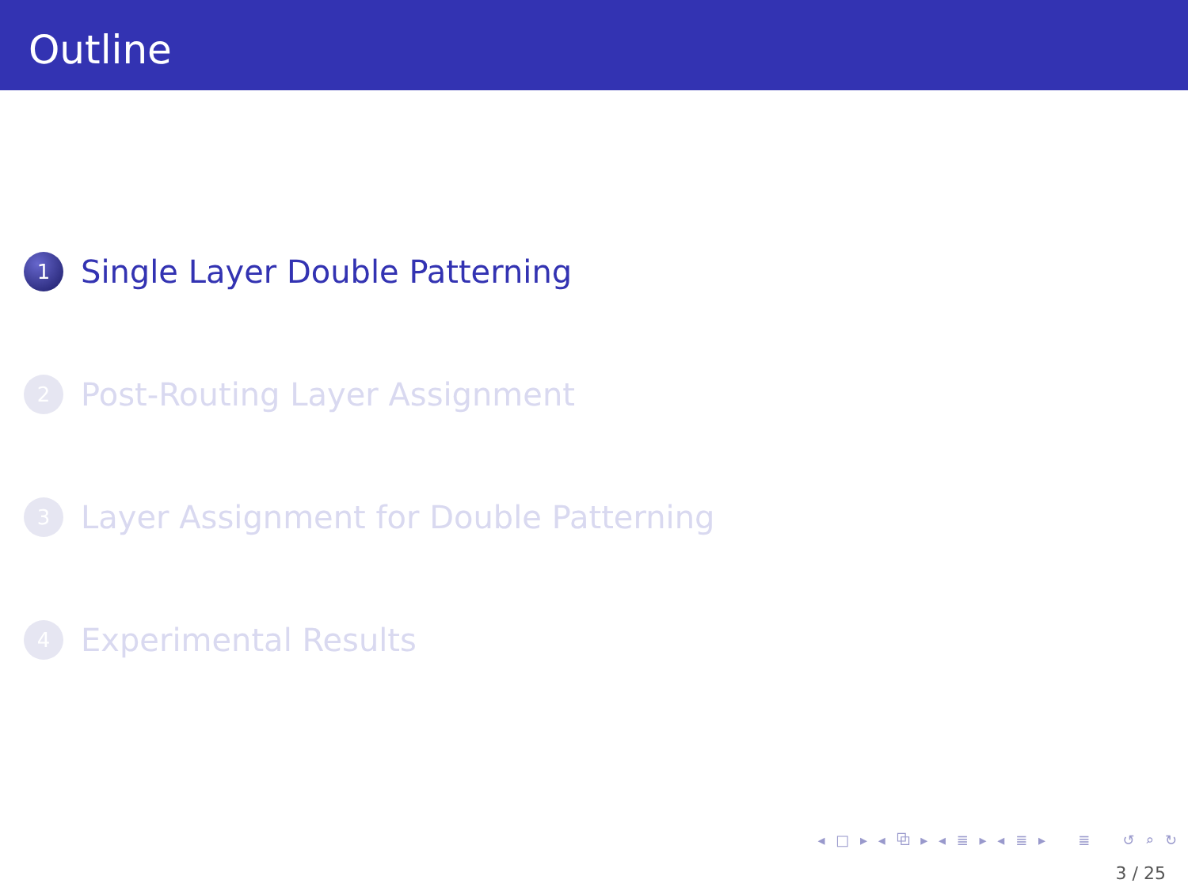Outline
1
Single Layer Double Patterning
2
Post-Routing Layer Assignment
3
Layer Assignment for Double Patterning
4
Experimental Results
◂ □ ▸ ◂ ⧉ ▸ ◂ ≣ ▸ ◂ ≣ ▸ ≣ ↺ ⌕ ↻
3 / 25